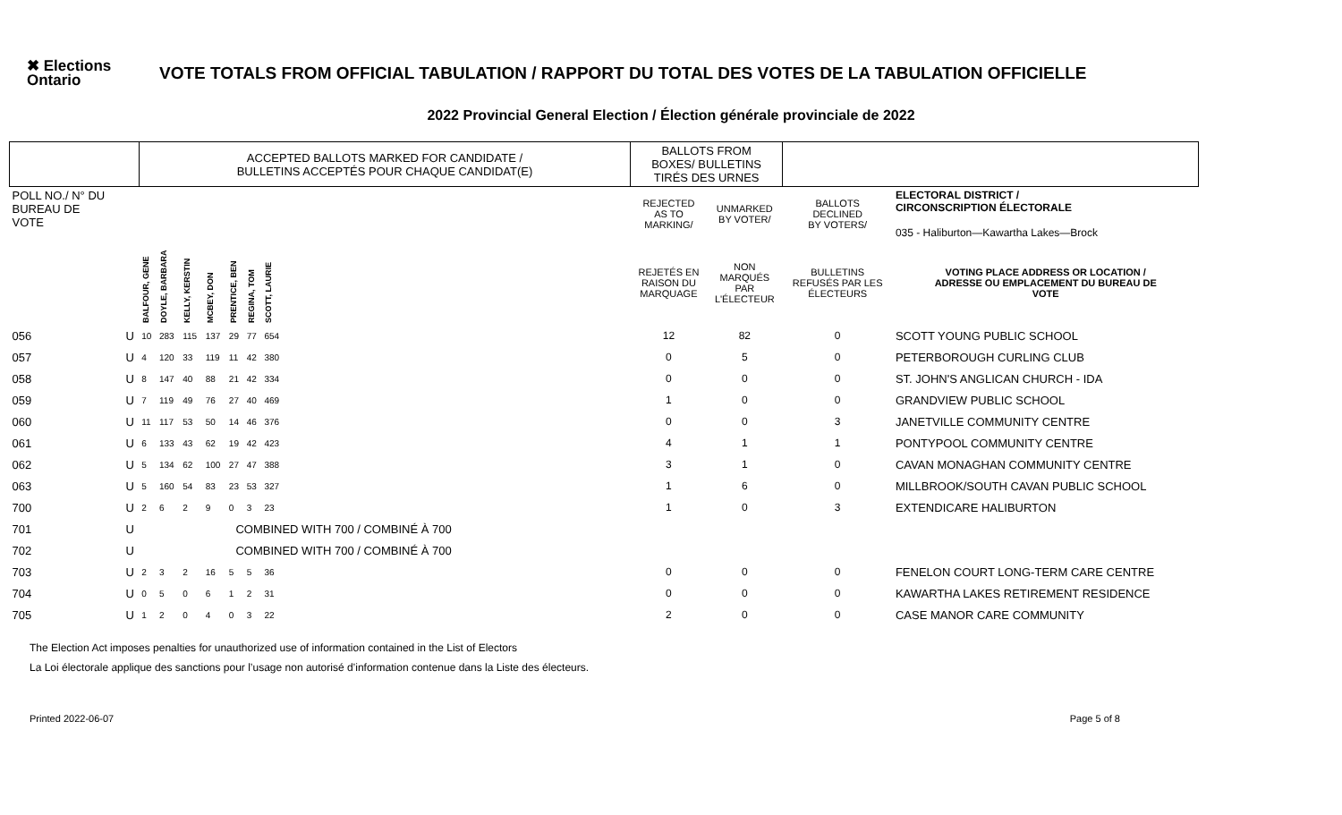✖ Elections Ontario
VOTE TOTALS FROM OFFICIAL TABULATION / RAPPORT DU TOTAL DES VOTES DE LA TABULATION OFFICIELLE
2022 Provincial General Election / Élection générale provinciale de 2022
| | | ACCEPTED BALLOTS MARKED FOR CANDIDATE / BULLETINS ACCEPTÉS POUR CHAQUE CANDIDAT(E) | | | | | | | | BALLOTS FROM BOXES/ BULLETINS TIRÉS DES URNES | | | |
| POLL NO./ N° DU BUREAU DE VOTE | | | | | | | | | | REJECTED AS TO MARKING/ | UNMARKED BY VOTER/ | BALLOTS DECLINED BY VOTERS/ | ELECTORAL DISTRICT / CIRCONSCRIPTION ÉLECTORALE 035 - Haliburton—Kawartha Lakes—Brock |
| | | BALFOUR, GENE | DOYLE, BARBARA | KELLY, KERSTIN | MCBEY, DON | PRENTICE, BEN | REGINA, TOM | SCOTT, LAURIE | | REJETÉS EN RAISON DU MARQUAGE | NON MARQUÉS PAR L'ÉLECTEUR | BULLETINS REFUSÉS PAR LES ÉLECTEURS | VOTING PLACE ADDRESS OR LOCATION / ADRESSE OU EMPLACEMENT DU BUREAU DE VOTE |
| 056 | U | 10 | 283 | 115 | 137 | 29 | 77 | 654 | | 12 | 82 | 0 | SCOTT YOUNG PUBLIC SCHOOL |
| 057 | U | 4 | 120 | 33 | 119 | 11 | 42 | 380 | | 0 | 5 | 0 | PETERBOROUGH CURLING CLUB |
| 058 | U | 8 | 147 | 40 | 88 | 21 | 42 | 334 | | 0 | 0 | 0 | ST. JOHN'S ANGLICAN CHURCH - IDA |
| 059 | U | 7 | 119 | 49 | 76 | 27 | 40 | 469 | | 1 | 0 | 0 | GRANDVIEW PUBLIC SCHOOL |
| 060 | U | 11 | 117 | 53 | 50 | 14 | 46 | 376 | | 0 | 0 | 3 | JANETVILLE COMMUNITY CENTRE |
| 061 | U | 6 | 133 | 43 | 62 | 19 | 42 | 423 | | 4 | 1 | 1 | PONTYPOOL COMMUNITY CENTRE |
| 062 | U | 5 | 134 | 62 | 100 | 27 | 47 | 388 | | 3 | 1 | 0 | CAVAN MONAGHAN COMMUNITY CENTRE |
| 063 | U | 5 | 160 | 54 | 83 | 23 | 53 | 327 | | 1 | 6 | 0 | MILLBROOK/SOUTH CAVAN PUBLIC SCHOOL |
| 700 | U | 2 | 6 | 2 | 9 | 0 | 3 | 23 | | 1 | 0 | 3 | EXTENDICARE HALIBURTON |
| 701 | U | COMBINED WITH 700 / COMBINÉ À 700 | | | | | | | | | | | |
| 702 | U | COMBINED WITH 700 / COMBINÉ À 700 | | | | | | | | | | | |
| 703 | U | 2 | 3 | 2 | 16 | 5 | 5 | 36 | | 0 | 0 | 0 | FENELON COURT LONG-TERM CARE CENTRE |
| 704 | U | 0 | 5 | 0 | 6 | 1 | 2 | 31 | | 0 | 0 | 0 | KAWARTHA LAKES RETIREMENT RESIDENCE |
| 705 | U | 1 | 2 | 0 | 4 | 0 | 3 | 22 | | 2 | 0 | 0 | CASE MANOR CARE COMMUNITY |
The Election Act imposes penalties for unauthorized use of information contained in the List of Electors
La Loi électorale applique des sanctions pour l’usage non autorisé d’information contenue dans la Liste des électeurs.
Printed 2022-06-07 Page 5 of 8